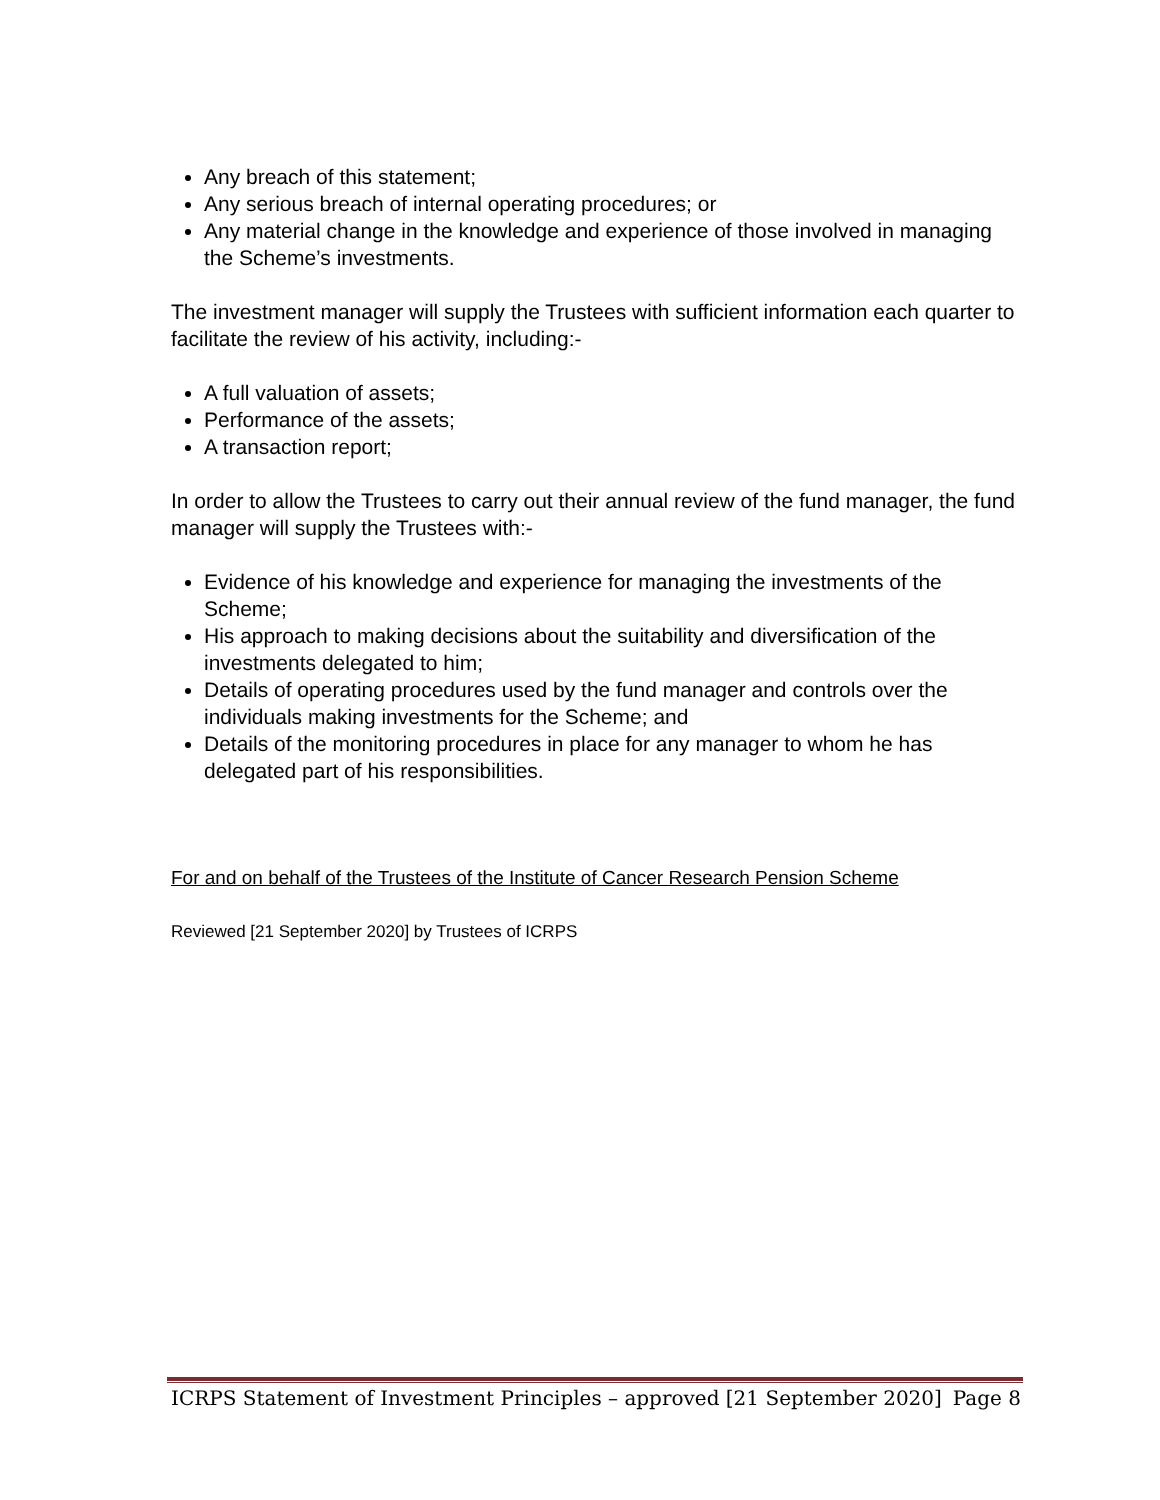Any breach of this statement;
Any serious breach of internal operating procedures; or
Any material change in the knowledge and experience of those involved in managing the Scheme’s investments.
The investment manager will supply the Trustees with sufficient information each quarter to facilitate the review of his activity, including:-
A full valuation of assets;
Performance of the assets;
A transaction report;
In order to allow the Trustees to carry out their annual review of the fund manager, the fund manager will supply the Trustees with:-
Evidence of his knowledge and experience for managing the investments of the Scheme;
His approach to making decisions about the suitability and diversification of the investments delegated to him;
Details of operating procedures used by the fund manager and controls over the individuals making investments for the Scheme; and
Details of the monitoring procedures in place for any manager to whom he has delegated part of his responsibilities.
For and on behalf of the Trustees of the Institute of Cancer Research Pension Scheme
Reviewed [21 September 2020] by Trustees of ICRPS
ICRPS Statement of Investment Principles – approved [21 September 2020] Page 8